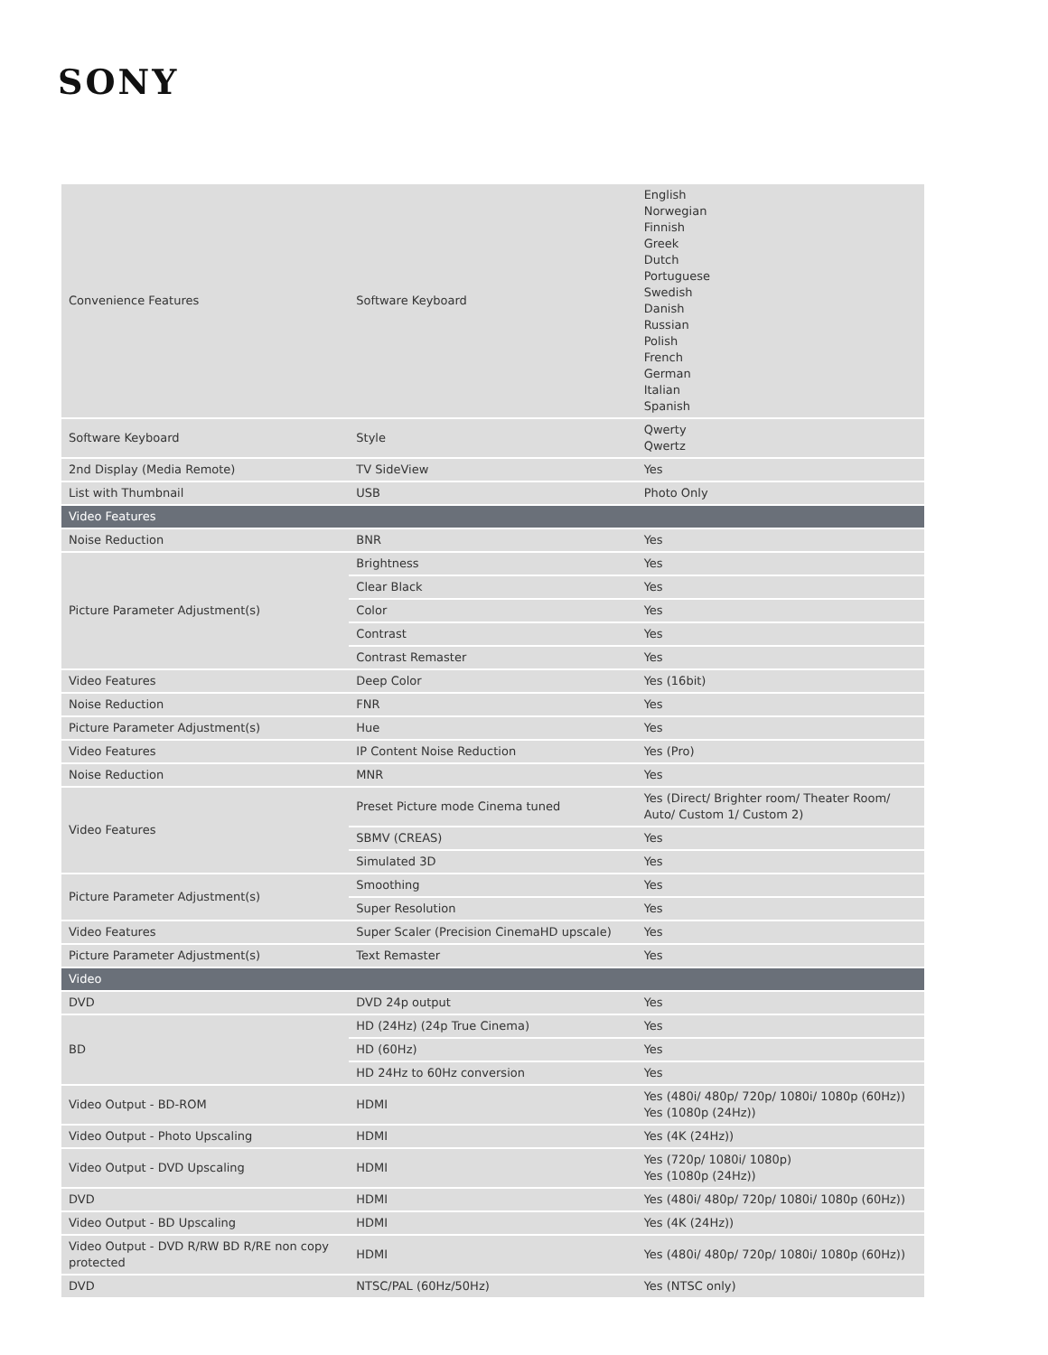SONY
| Convenience Features | Software Keyboard | English Norwegian Finnish Greek Dutch Portuguese Swedish Danish Russian Polish French German Italian Spanish |
| Software Keyboard | Style | Qwerty Qwertz |
| 2nd Display (Media Remote) | TV SideView | Yes |
| List with Thumbnail | USB | Photo Only |
| Video Features | | |
| Noise Reduction | BNR | Yes |
| Picture Parameter Adjustment(s) | Brightness | Yes |
| | Clear Black | Yes |
| | Color | Yes |
| | Contrast | Yes |
| | Contrast Remaster | Yes |
| Video Features | Deep Color | Yes (16bit) |
| Noise Reduction | FNR | Yes |
| Picture Parameter Adjustment(s) | Hue | Yes |
| Video Features | IP Content Noise Reduction | Yes (Pro) |
| Noise Reduction | MNR | Yes |
| Video Features | Preset Picture mode Cinema tuned | Yes (Direct/ Brighter room/ Theater Room/ Auto/ Custom 1/ Custom 2) |
| | SBMV (CREAS) | Yes |
| | Simulated 3D | Yes |
| Picture Parameter Adjustment(s) | Smoothing | Yes |
| | Super Resolution | Yes |
| Video Features | Super Scaler (Precision CinemaHD upscale) | Yes |
| Picture Parameter Adjustment(s) | Text Remaster | Yes |
| Video | | |
| DVD | DVD 24p output | Yes |
| BD | HD (24Hz) (24p True Cinema) | Yes |
| | HD (60Hz) | Yes |
| | HD 24Hz to 60Hz conversion | Yes |
| Video Output - BD-ROM | HDMI | Yes (480i/ 480p/ 720p/ 1080i/ 1080p (60Hz)) Yes (1080p (24Hz)) |
| Video Output - Photo Upscaling | HDMI | Yes (4K (24Hz)) |
| Video Output - DVD Upscaling | HDMI | Yes (720p/ 1080i/ 1080p) Yes (1080p (24Hz)) |
| DVD | HDMI | Yes (480i/ 480p/ 720p/ 1080i/ 1080p (60Hz)) |
| Video Output - BD Upscaling | HDMI | Yes (4K (24Hz)) |
| Video Output - DVD R/RW BD R/RE non copy protected | HDMI | Yes (480i/ 480p/ 720p/ 1080i/ 1080p (60Hz)) |
| DVD | NTSC/PAL (60Hz/50Hz) | Yes (NTSC only) |